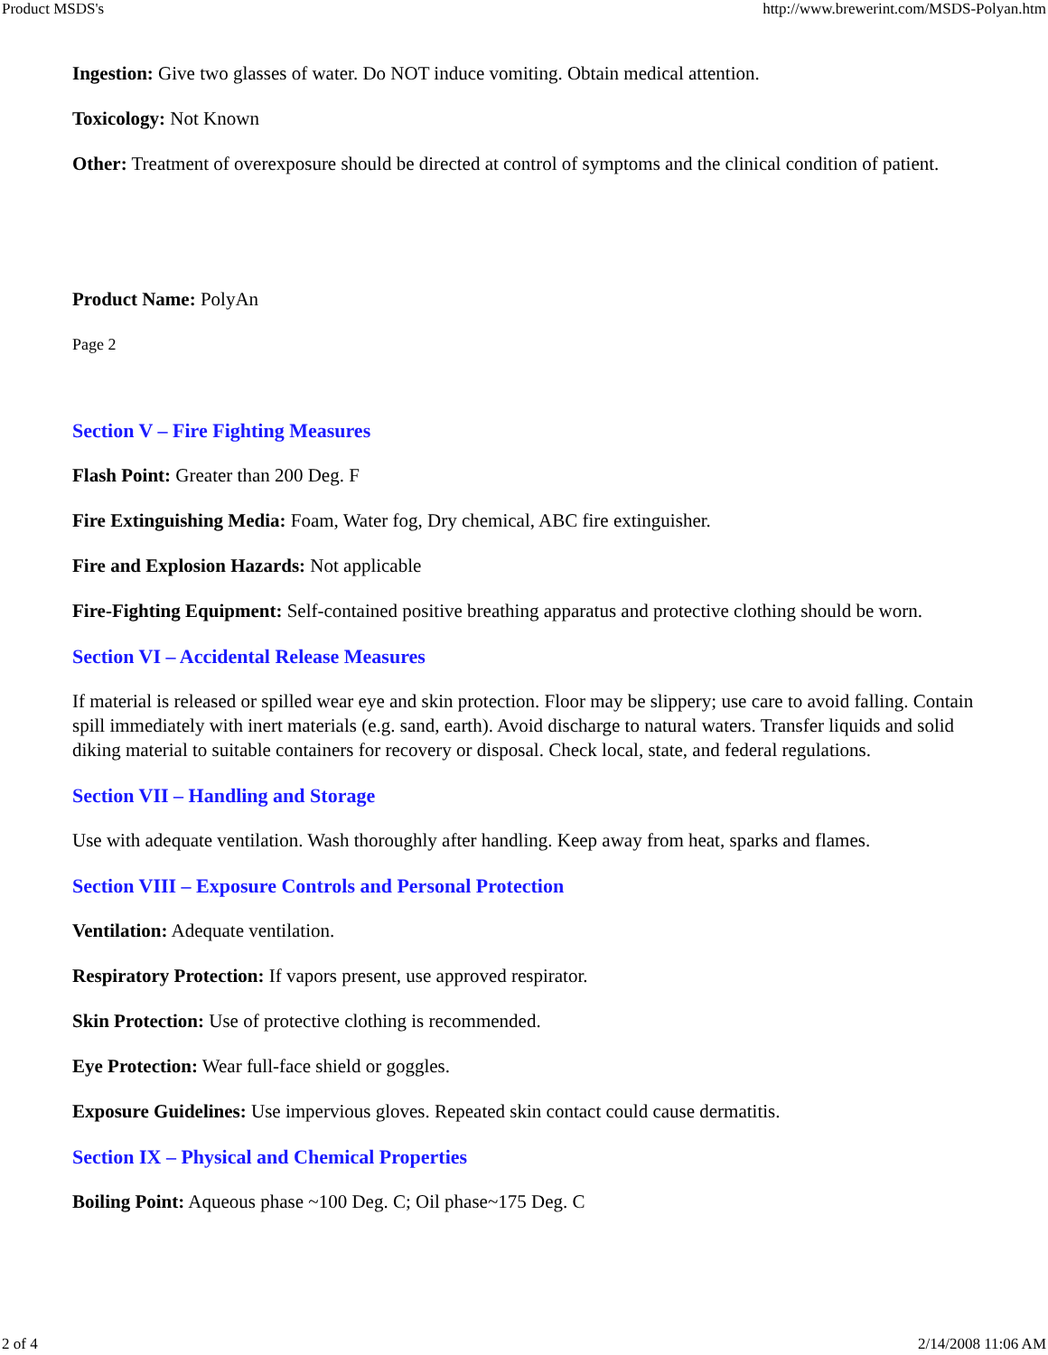Product MSDS's http://www.brewerint.com/MSDS-Polyan.htm
Ingestion: Give two glasses of water. Do NOT induce vomiting. Obtain medical attention.
Toxicology: Not Known
Other: Treatment of overexposure should be directed at control of symptoms and the clinical condition of patient.
Product Name: PolyAn
Page 2
Section V – Fire Fighting Measures
Flash Point: Greater than 200 Deg. F
Fire Extinguishing Media: Foam, Water fog, Dry chemical, ABC fire extinguisher.
Fire and Explosion Hazards: Not applicable
Fire-Fighting Equipment: Self-contained positive breathing apparatus and protective clothing should be worn.
Section VI – Accidental Release Measures
If material is released or spilled wear eye and skin protection. Floor may be slippery; use care to avoid falling. Contain spill immediately with inert materials (e.g. sand, earth). Avoid discharge to natural waters. Transfer liquids and solid diking material to suitable containers for recovery or disposal. Check local, state, and federal regulations.
Section VII – Handling and Storage
Use with adequate ventilation. Wash thoroughly after handling. Keep away from heat, sparks and flames.
Section VIII – Exposure Controls and Personal Protection
Ventilation: Adequate ventilation.
Respiratory Protection: If vapors present, use approved respirator.
Skin Protection: Use of protective clothing is recommended.
Eye Protection: Wear full-face shield or goggles.
Exposure Guidelines: Use impervious gloves. Repeated skin contact could cause dermatitis.
Section IX – Physical and Chemical Properties
Boiling Point: Aqueous phase ~100 Deg. C; Oil phase~175 Deg. C
2 of 4 2/14/2008 11:06 AM